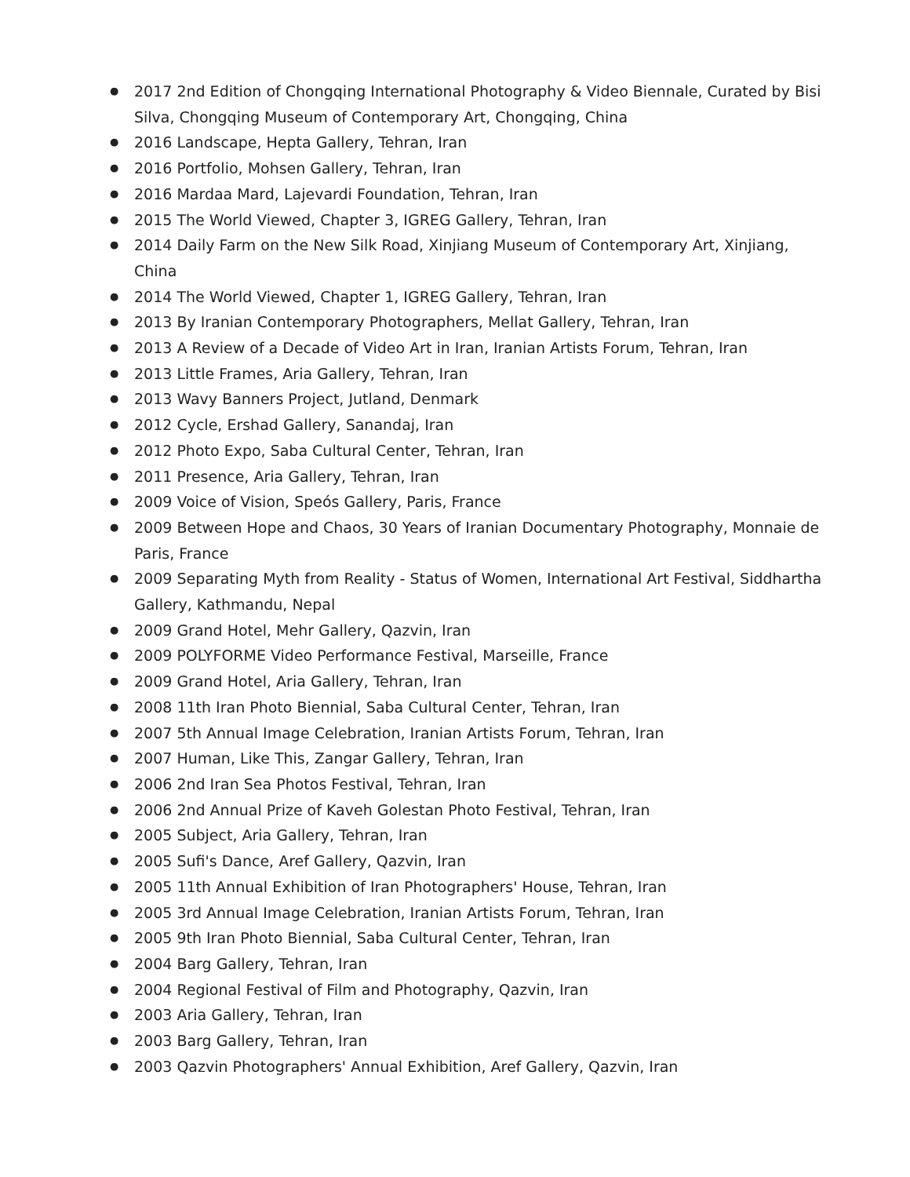● 2017 2nd Edition of Chongqing International Photography & Video Biennale, Curated by Bisi Silva, Chongqing Museum of Contemporary Art, Chongqing, China
● 2016 Landscape, Hepta Gallery, Tehran, Iran
● 2016 Portfolio, Mohsen Gallery, Tehran, Iran
● 2016 Mardaa Mard, Lajevardi Foundation, Tehran, Iran
● 2015 The World Viewed, Chapter 3, IGREG Gallery, Tehran, Iran
● 2014 Daily Farm on the New Silk Road, Xinjiang Museum of Contemporary Art, Xinjiang, China
● 2014 The World Viewed, Chapter 1, IGREG Gallery, Tehran, Iran
● 2013 By Iranian Contemporary Photographers, Mellat Gallery, Tehran, Iran
● 2013 A Review of a Decade of Video Art in Iran, Iranian Artists Forum, Tehran, Iran
● 2013 Little Frames, Aria Gallery, Tehran, Iran
● 2013 Wavy Banners Project, Jutland, Denmark
● 2012 Cycle, Ershad Gallery, Sanandaj, Iran
● 2012 Photo Expo, Saba Cultural Center, Tehran, Iran
● 2011 Presence, Aria Gallery, Tehran, Iran
● 2009 Voice of Vision, Speós Gallery, Paris, France
● 2009 Between Hope and Chaos, 30 Years of Iranian Documentary Photography, Monnaie de Paris, France
● 2009 Separating Myth from Reality - Status of Women, International Art Festival, Siddhartha Gallery, Kathmandu, Nepal
● 2009 Grand Hotel, Mehr Gallery, Qazvin, Iran
● 2009 POLYFORME Video Performance Festival, Marseille, France
● 2009 Grand Hotel, Aria Gallery, Tehran, Iran
● 2008 11th Iran Photo Biennial, Saba Cultural Center, Tehran, Iran
● 2007 5th Annual Image Celebration, Iranian Artists Forum, Tehran, Iran
● 2007 Human, Like This, Zangar Gallery, Tehran, Iran
● 2006 2nd Iran Sea Photos Festival, Tehran, Iran
● 2006 2nd Annual Prize of Kaveh Golestan Photo Festival, Tehran, Iran
● 2005 Subject, Aria Gallery, Tehran, Iran
● 2005 Sufi's Dance, Aref Gallery, Qazvin, Iran
● 2005 11th Annual Exhibition of Iran Photographers' House, Tehran, Iran
● 2005 3rd Annual Image Celebration, Iranian Artists Forum, Tehran, Iran
● 2005 9th Iran Photo Biennial, Saba Cultural Center, Tehran, Iran
● 2004 Barg Gallery, Tehran, Iran
● 2004 Regional Festival of Film and Photography, Qazvin, Iran
● 2003 Aria Gallery, Tehran, Iran
● 2003 Barg Gallery, Tehran, Iran
● 2003 Qazvin Photographers' Annual Exhibition, Aref Gallery, Qazvin, Iran